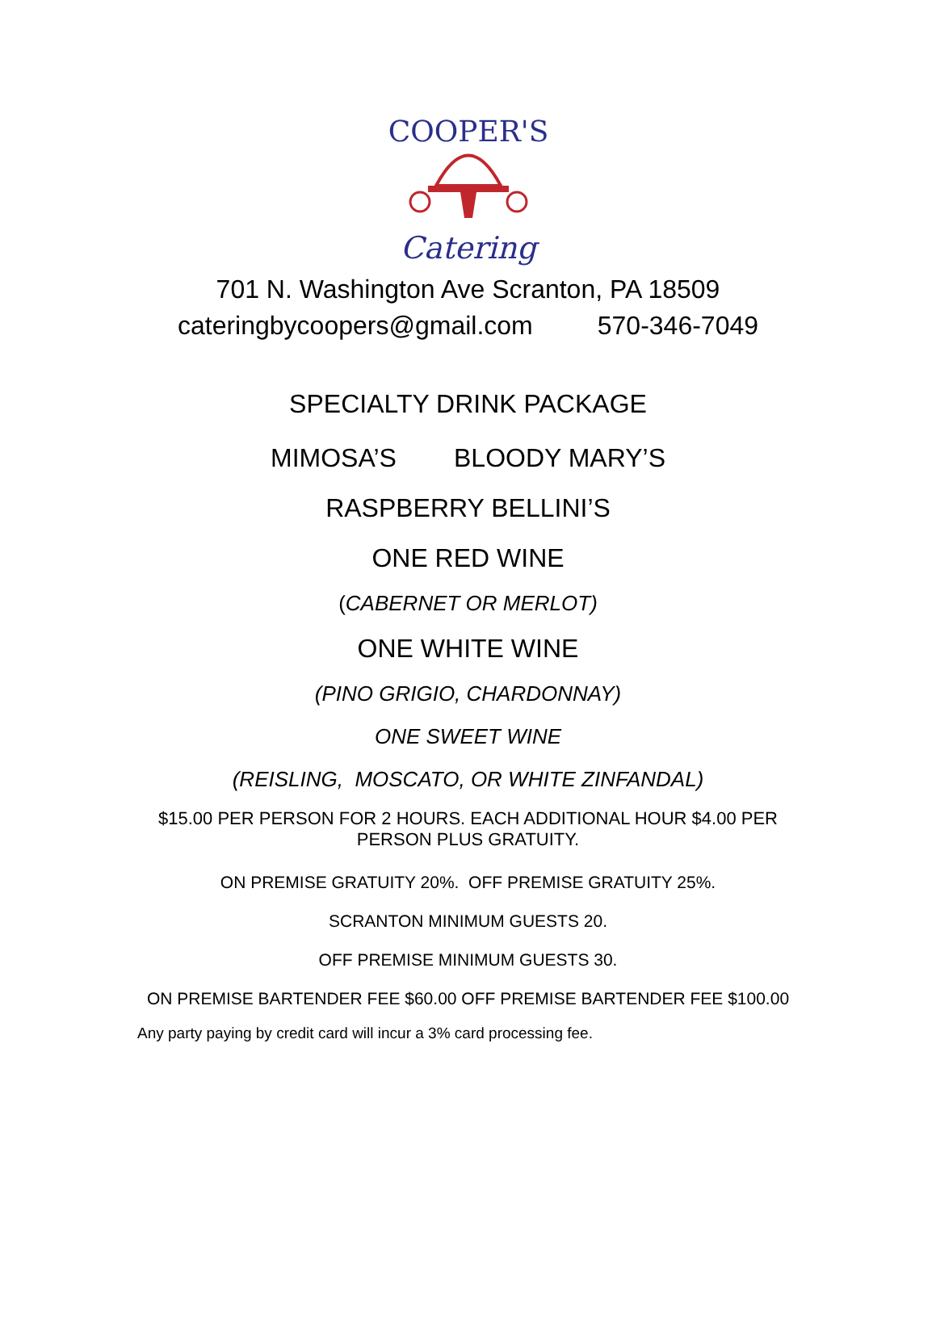COOPER'S
Catering
701 N. Washington Ave Scranton, PA 18509
cateringbycoopers@gmail.com 570-346-7049
SPECIALTY DRINK PACKAGE
MIMOSA’S BLOODY MARY’S
RASPBERRY BELLINI’S
ONE RED WINE
(CABERNET OR MERLOT)
ONE WHITE WINE
(PINO GRIGIO, CHARDONNAY)
ONE SWEET WINE
(REISLING, MOSCATO, OR WHITE ZINFANDAL)
$15.00 PER PERSON FOR 2 HOURS. EACH ADDITIONAL HOUR $4.00 PER PERSON PLUS GRATUITY.
ON PREMISE GRATUITY 20%. OFF PREMISE GRATUITY 25%.
SCRANTON MINIMUM GUESTS 20.
OFF PREMISE MINIMUM GUESTS 30.
ON PREMISE BARTENDER FEE $60.00 OFF PREMISE BARTENDER FEE $100.00
Any party paying by credit card will incur a 3% card processing fee.